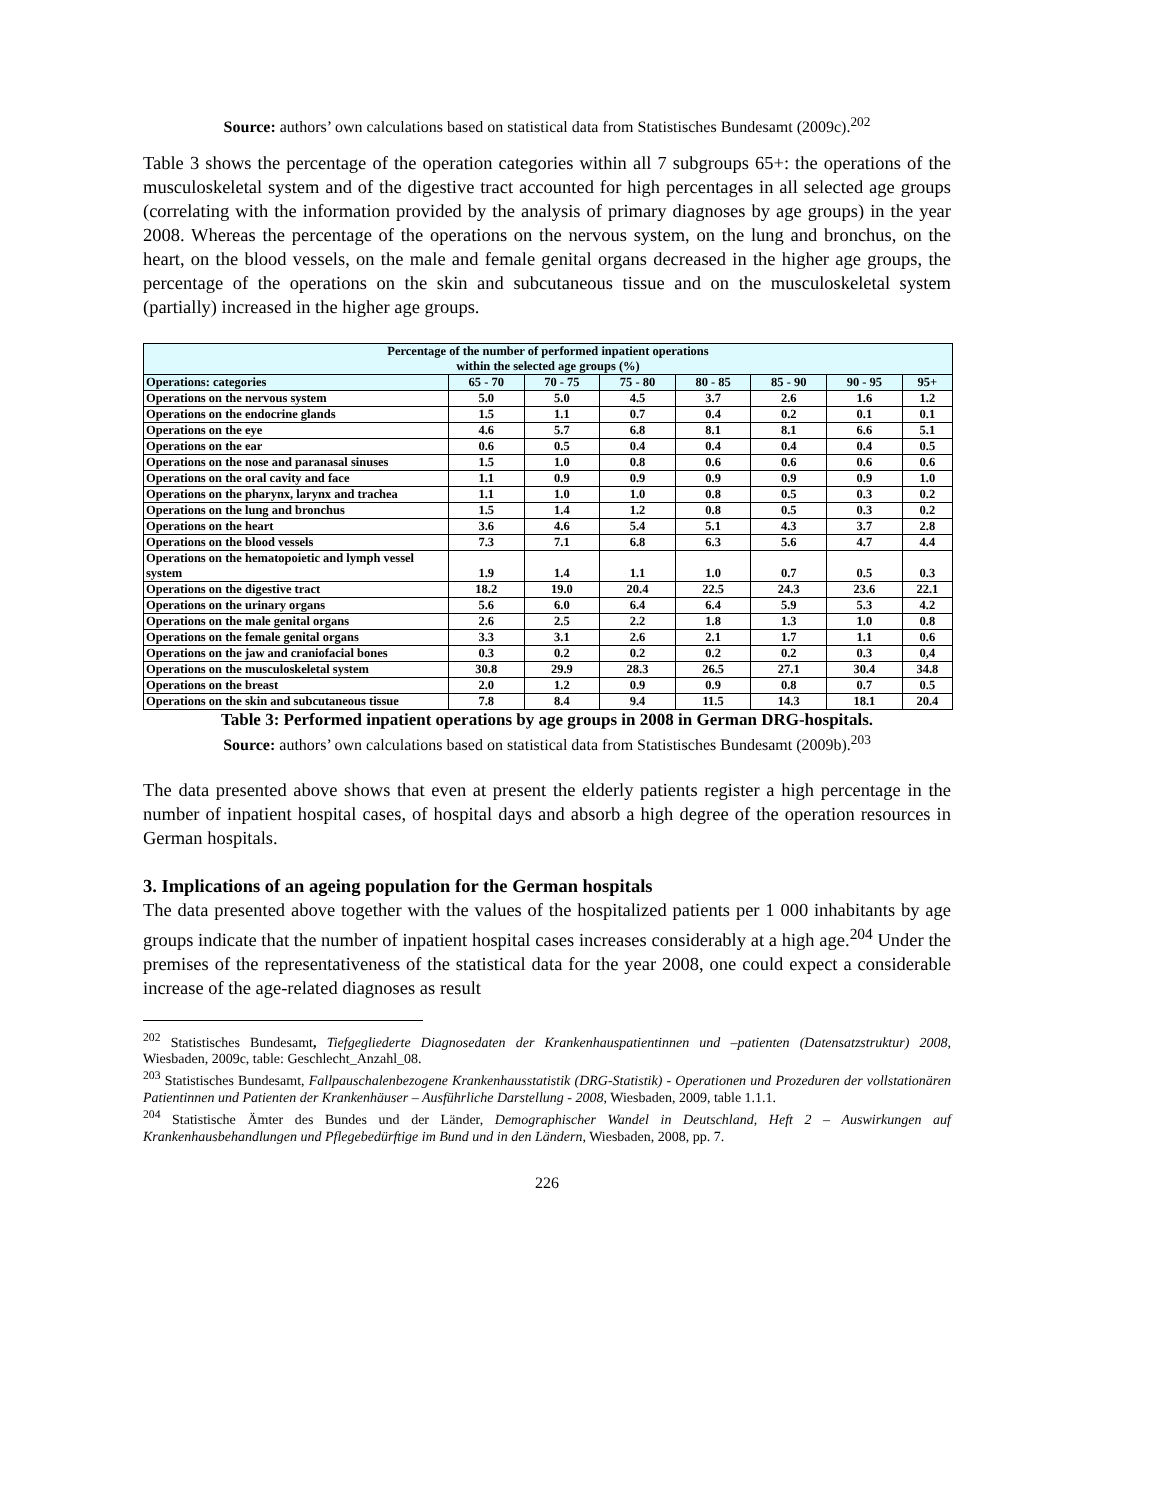Source: authors’ own calculations based on statistical data from Statistisches Bundesamt (2009c).<sup>202</sup>
Table 3 shows the percentage of the operation categories within all 7 subgroups 65+: the operations of the musculoskeletal system and of the digestive tract accounted for high percentages in all selected age groups (correlating with the information provided by the analysis of primary diagnoses by age groups) in the year 2008. Whereas the percentage of the operations on the nervous system, on the lung and bronchus, on the heart, on the blood vessels, on the male and female genital organs decreased in the higher age groups, the percentage of the operations on the skin and subcutaneous tissue and on the musculoskeletal system (partially) increased in the higher age groups.
| Percentage of the number of performed inpatient operations within the selected age groups (%) | | | | | | | |
| --- | --- | --- | --- | --- | --- | --- | --- |
| Operations: categories | 65 - 70 | 70 - 75 | 75 - 80 | 80 - 85 | 85 - 90 | 90 - 95 | 95+ |
| Operations on the nervous system | 5.0 | 5.0 | 4.5 | 3.7 | 2.6 | 1.6 | 1.2 |
| Operations on the endocrine glands | 1.5 | 1.1 | 0.7 | 0.4 | 0.2 | 0.1 | 0.1 |
| Operations on the eye | 4.6 | 5.7 | 6.8 | 8.1 | 8.1 | 6.6 | 5.1 |
| Operations on the ear | 0.6 | 0.5 | 0.4 | 0.4 | 0.4 | 0.4 | 0.5 |
| Operations on the nose and paranasal sinuses | 1.5 | 1.0 | 0.8 | 0.6 | 0.6 | 0.6 | 0.6 |
| Operations on the oral cavity and face | 1.1 | 0.9 | 0.9 | 0.9 | 0.9 | 0.9 | 1.0 |
| Operations on the pharynx, larynx and trachea | 1.1 | 1.0 | 1.0 | 0.8 | 0.5 | 0.3 | 0.2 |
| Operations on the lung and bronchus | 1.5 | 1.4 | 1.2 | 0.8 | 0.5 | 0.3 | 0.2 |
| Operations on the heart | 3.6 | 4.6 | 5.4 | 5.1 | 4.3 | 3.7 | 2.8 |
| Operations on the blood vessels | 7.3 | 7.1 | 6.8 | 6.3 | 5.6 | 4.7 | 4.4 |
| Operations on the hematopoietic and lymph vessel system | 1.9 | 1.4 | 1.1 | 1.0 | 0.7 | 0.5 | 0.3 |
| Operations on the digestive tract | 18.2 | 19.0 | 20.4 | 22.5 | 24.3 | 23.6 | 22.1 |
| Operations on the urinary organs | 5.6 | 6.0 | 6.4 | 6.4 | 5.9 | 5.3 | 4.2 |
| Operations on the male genital organs | 2.6 | 2.5 | 2.2 | 1.8 | 1.3 | 1.0 | 0.8 |
| Operations on the female genital organs | 3.3 | 3.1 | 2.6 | 2.1 | 1.7 | 1.1 | 0.6 |
| Operations on the jaw and craniofacial bones | 0.3 | 0.2 | 0.2 | 0.2 | 0.2 | 0.3 | 0,4 |
| Operations on the musculoskeletal system | 30.8 | 29.9 | 28.3 | 26.5 | 27.1 | 30.4 | 34.8 |
| Operations on the breast | 2.0 | 1.2 | 0.9 | 0.9 | 0.8 | 0.7 | 0.5 |
| Operations on the skin and subcutaneous tissue | 7.8 | 8.4 | 9.4 | 11.5 | 14.3 | 18.1 | 20.4 |
Table 3: Performed inpatient operations by age groups in 2008 in German DRG-hospitals.
Source: authors’ own calculations based on statistical data from Statistisches Bundesamt (2009b).<sup>203</sup>
The data presented above shows that even at present the elderly patients register a high percentage in the number of inpatient hospital cases, of hospital days and absorb a high degree of the operation resources in German hospitals.
3. Implications of an ageing population for the German hospitals
The data presented above together with the values of the hospitalized patients per 1 000 inhabitants by age groups indicate that the number of inpatient hospital cases increases considerably at a high age.<sup>204</sup> Under the premises of the representativeness of the statistical data for the year 2008, one could expect a considerable increase of the age-related diagnoses as result
<sup>202</sup> Statistisches Bundesamt, Tiefgegliederte Diagnosedaten der Krankenhauspatientinnen und –patienten (Datensatzstruktur) 2008, Wiesbaden, 2009c, table: Geschlecht_Anzahl_08.
<sup>203</sup> Statistisches Bundesamt, Fallpauschalenbezogene Krankenhausstatistik (DRG-Statistik) - Operationen und Prozeduren der vollstationären Patientinnen und Patienten der Krankenhäuser – Ausführliche Darstellung - 2008, Wiesbaden, 2009, table 1.1.1.
<sup>204</sup> Statistische Ämter des Bundes und der Länder, Demographischer Wandel in Deutschland, Heft 2 – Auswirkungen auf Krankenhausbehandlungen und Pflegebedürftige im Bund und in den Ländern, Wiesbaden, 2008, pp. 7.
226